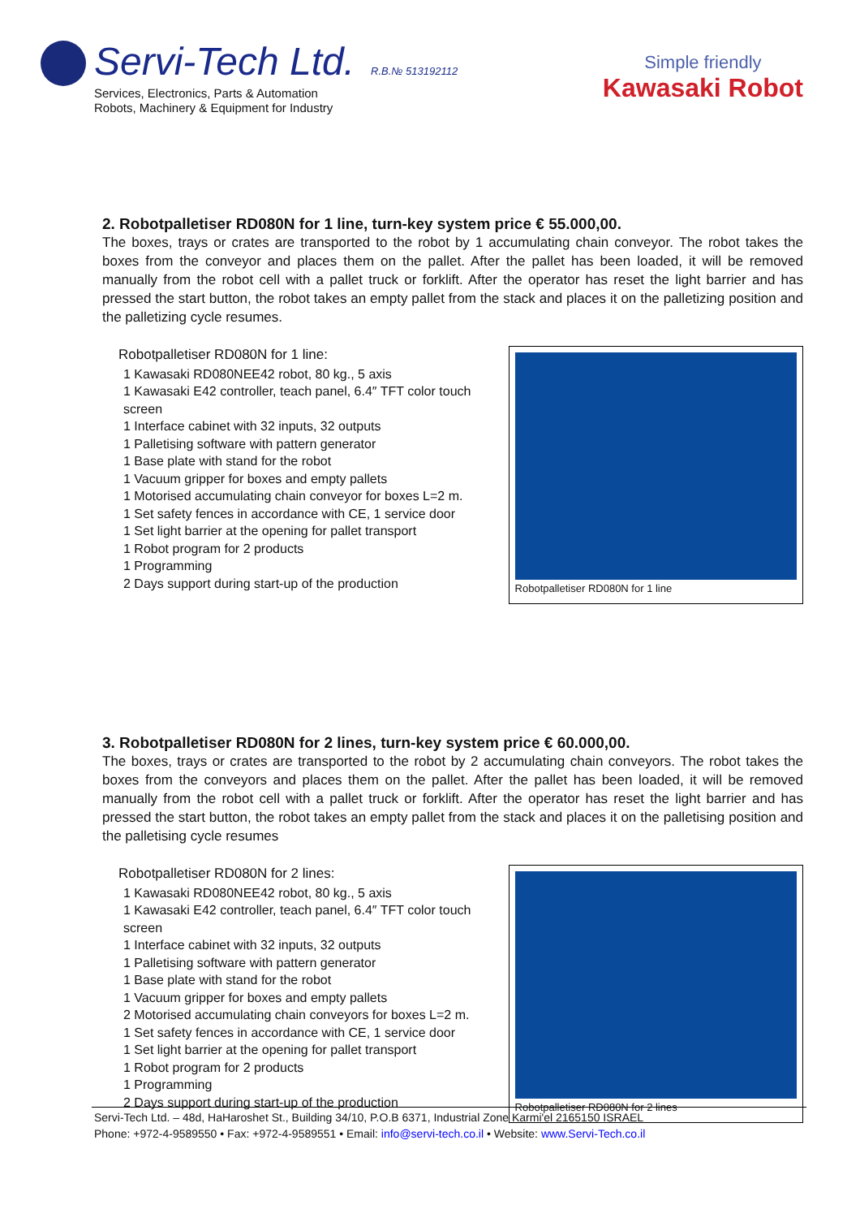Servi-Tech Ltd. R.B.№ 513192112
Services, Electronics, Parts & Automation
Robots, Machinery & Equipment for Industry
Simple friendly
Kawasaki Robot
2. Robotpalletiser RD080N for 1 line, turn-key system price € 55.000,00.
The boxes, trays or crates are transported to the robot by 1 accumulating chain conveyor. The robot takes the boxes from the conveyor and places them on the pallet. After the pallet has been loaded, it will be removed manually from the robot cell with a pallet truck or forklift. After the operator has reset the light barrier and has pressed the start button, the robot takes an empty pallet from the stack and places it on the palletizing position and the palletizing cycle resumes.
Robotpalletiser RD080N for 1 line:
1 Kawasaki RD080NEE42 robot, 80 kg., 5 axis
1 Kawasaki E42 controller, teach panel, 6.4″ TFT color touch screen
1 Interface cabinet with 32 inputs, 32 outputs
1 Palletising software with pattern generator
1 Base plate with stand for the robot
1 Vacuum gripper for boxes and empty pallets
1 Motorised accumulating chain conveyor for boxes L=2 m.
1 Set safety fences in accordance with CE, 1 service door
1 Set light barrier at the opening for pallet transport
1 Robot program for 2 products
1 Programming
2 Days support during start-up of the production
Robotpalletiser RD080N for 1 line
3. Robotpalletiser RD080N for 2 lines, turn-key system price € 60.000,00.
The boxes, trays or crates are transported to the robot by 2 accumulating chain conveyors. The robot takes the boxes from the conveyors and places them on the pallet. After the pallet has been loaded, it will be removed manually from the robot cell with a pallet truck or forklift. After the operator has reset the light barrier and has pressed the start button, the robot takes an empty pallet from the stack and places it on the palletising position and the palletising cycle resumes
Robotpalletiser RD080N for 2 lines:
1 Kawasaki RD080NEE42 robot, 80 kg., 5 axis
1 Kawasaki E42 controller, teach panel, 6.4″ TFT color touch screen
1 Interface cabinet with 32 inputs, 32 outputs
1 Palletising software with pattern generator
1 Base plate with stand for the robot
1 Vacuum gripper for boxes and empty pallets
2 Motorised accumulating chain conveyors for boxes L=2 m.
1 Set safety fences in accordance with CE, 1 service door
1 Set light barrier at the opening for pallet transport
1 Robot program for 2 products
1 Programming
2 Days support during start-up of the production
Robotpalletiser RD080N for 2 lines
Servi-Tech Ltd. – 48d, HaHaroshet St., Building 34/10, P.O.B 6371, Industrial Zone Karmi'el 2165150 ISRAEL
Phone: +972-4-9589550 • Fax: +972-4-9589551 • Email: info@servi-tech.co.il • Website: www.Servi-Tech.co.il